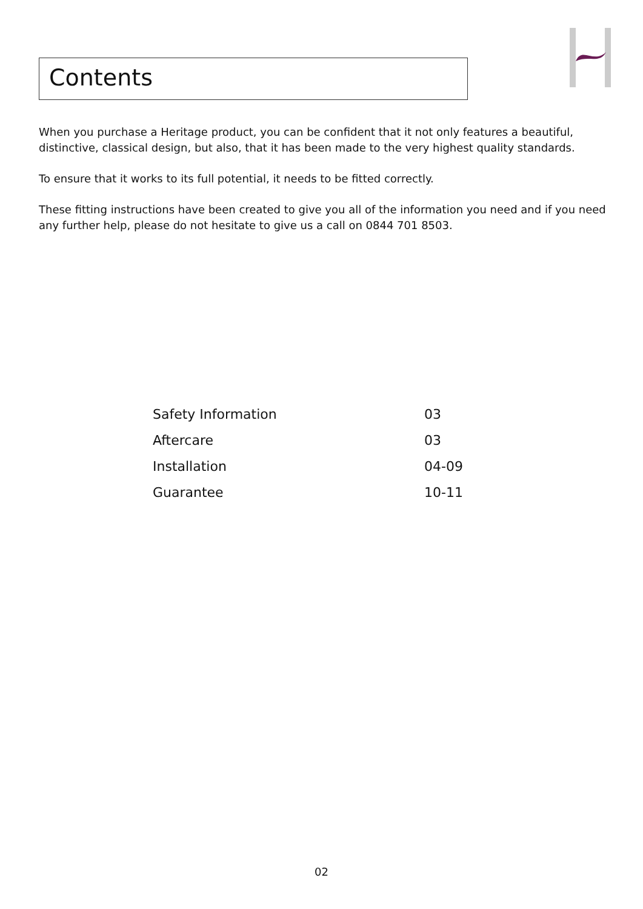Contents
When you purchase a Heritage product, you can be confident that it not only features a beautiful, distinctive, classical design, but also, that it has been made to the very highest quality standards.
To ensure that it works to its full potential, it needs to be fitted correctly.
These fitting instructions have been created to give you all of the information you need and if you need any further help, please do not hesitate to give us a call on 0844 701 8503.
| Safety Information | 03 |
| Aftercare | 03 |
| Installation | 04-09 |
| Guarantee | 10-11 |
02